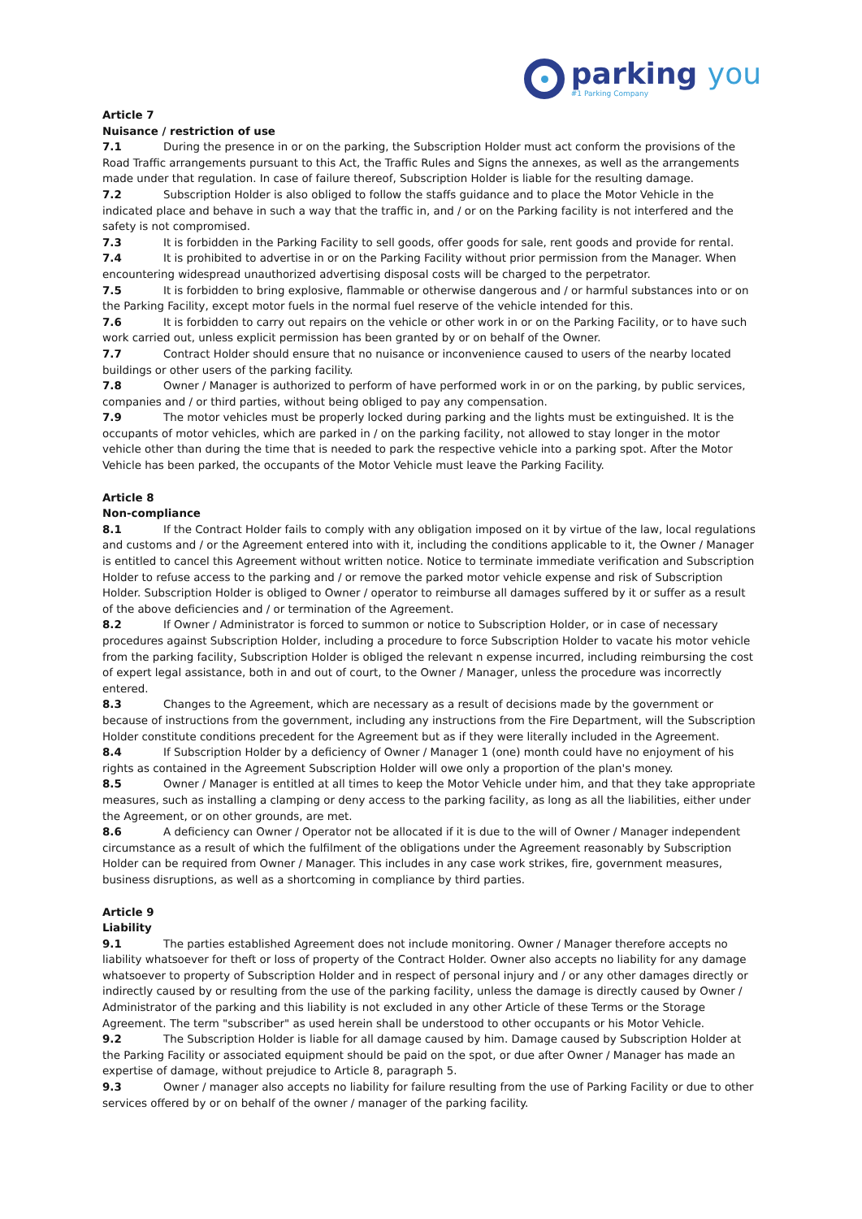parking you
#1 Parking Company
Article 7
Nuisance / restriction of use
7.1 During the presence in or on the parking, the Subscription Holder must act conform the provisions of the Road Traffic arrangements pursuant to this Act, the Traffic Rules and Signs the annexes, as well as the arrangements made under that regulation. In case of failure thereof, Subscription Holder is liable for the resulting damage.
7.2 Subscription Holder is also obliged to follow the staffs guidance and to place the Motor Vehicle in the indicated place and behave in such a way that the traffic in, and / or on the Parking facility is not interfered and the safety is not compromised.
7.3 It is forbidden in the Parking Facility to sell goods, offer goods for sale, rent goods and provide for rental.
7.4 It is prohibited to advertise in or on the Parking Facility without prior permission from the Manager. When encountering widespread unauthorized advertising disposal costs will be charged to the perpetrator.
7.5 It is forbidden to bring explosive, flammable or otherwise dangerous and / or harmful substances into or on the Parking Facility, except motor fuels in the normal fuel reserve of the vehicle intended for this.
7.6 It is forbidden to carry out repairs on the vehicle or other work in or on the Parking Facility, or to have such work carried out, unless explicit permission has been granted by or on behalf of the Owner.
7.7 Contract Holder should ensure that no nuisance or inconvenience caused to users of the nearby located buildings or other users of the parking facility.
7.8 Owner / Manager is authorized to perform of have performed work in or on the parking, by public services, companies and / or third parties, without being obliged to pay any compensation.
7.9 The motor vehicles must be properly locked during parking and the lights must be extinguished. It is the occupants of motor vehicles, which are parked in / on the parking facility, not allowed to stay longer in the motor vehicle other than during the time that is needed to park the respective vehicle into a parking spot. After the Motor Vehicle has been parked, the occupants of the Motor Vehicle must leave the Parking Facility.
Article 8
Non-compliance
8.1 If the Contract Holder fails to comply with any obligation imposed on it by virtue of the law, local regulations and customs and / or the Agreement entered into with it, including the conditions applicable to it, the Owner / Manager is entitled to cancel this Agreement without written notice. Notice to terminate immediate verification and Subscription Holder to refuse access to the parking and / or remove the parked motor vehicle expense and risk of Subscription Holder. Subscription Holder is obliged to Owner / operator to reimburse all damages suffered by it or suffer as a result of the above deficiencies and / or termination of the Agreement.
8.2 If Owner / Administrator is forced to summon or notice to Subscription Holder, or in case of necessary procedures against Subscription Holder, including a procedure to force Subscription Holder to vacate his motor vehicle from the parking facility, Subscription Holder is obliged the relevant n expense incurred, including reimbursing the cost of expert legal assistance, both in and out of court, to the Owner / Manager, unless the procedure was incorrectly entered.
8.3 Changes to the Agreement, which are necessary as a result of decisions made by the government or because of instructions from the government, including any instructions from the Fire Department, will the Subscription Holder constitute conditions precedent for the Agreement but as if they were literally included in the Agreement.
8.4 If Subscription Holder by a deficiency of Owner / Manager 1 (one) month could have no enjoyment of his rights as contained in the Agreement Subscription Holder will owe only a proportion of the plan's money.
8.5 Owner / Manager is entitled at all times to keep the Motor Vehicle under him, and that they take appropriate measures, such as installing a clamping or deny access to the parking facility, as long as all the liabilities, either under the Agreement, or on other grounds, are met.
8.6 A deficiency can Owner / Operator not be allocated if it is due to the will of Owner / Manager independent circumstance as a result of which the fulfilment of the obligations under the Agreement reasonably by Subscription Holder can be required from Owner / Manager. This includes in any case work strikes, fire, government measures, business disruptions, as well as a shortcoming in compliance by third parties.
Article 9
Liability
9.1 The parties established Agreement does not include monitoring. Owner / Manager therefore accepts no liability whatsoever for theft or loss of property of the Contract Holder. Owner also accepts no liability for any damage whatsoever to property of Subscription Holder and in respect of personal injury and / or any other damages directly or indirectly caused by or resulting from the use of the parking facility, unless the damage is directly caused by Owner / Administrator of the parking and this liability is not excluded in any other Article of these Terms or the Storage Agreement. The term "subscriber" as used herein shall be understood to other occupants or his Motor Vehicle.
9.2 The Subscription Holder is liable for all damage caused by him. Damage caused by Subscription Holder at the Parking Facility or associated equipment should be paid on the spot, or due after Owner / Manager has made an expertise of damage, without prejudice to Article 8, paragraph 5.
9.3 Owner / manager also accepts no liability for failure resulting from the use of Parking Facility or due to other services offered by or on behalf of the owner / manager of the parking facility.